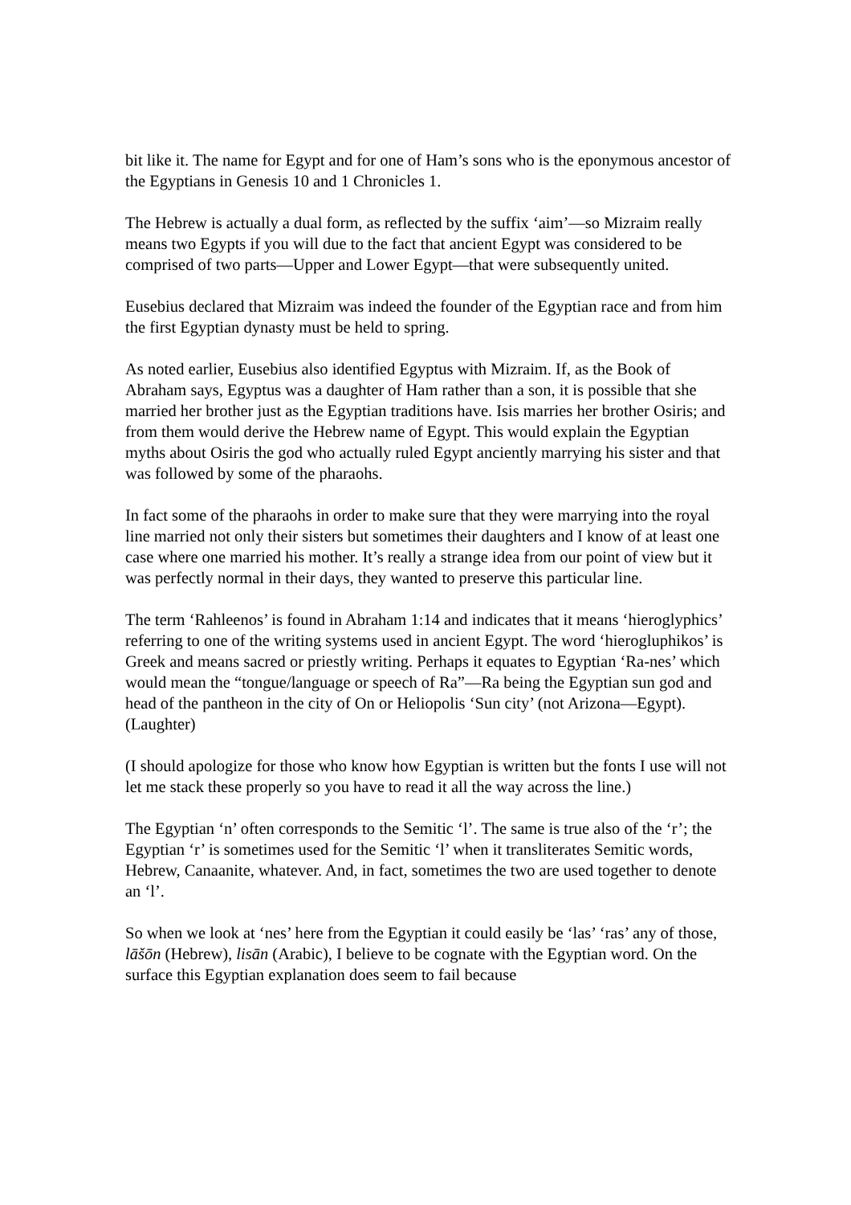bit like it. The name for Egypt and for one of Ham’s sons who is the eponymous ancestor of the Egyptians in Genesis 10 and 1 Chronicles 1.
The Hebrew is actually a dual form, as reflected by the suffix ‘aim’—so Mizraim really means two Egypts if you will due to the fact that ancient Egypt was considered to be comprised of two parts—Upper and Lower Egypt—that were subsequently united.
Eusebius declared that Mizraim was indeed the founder of the Egyptian race and from him the first Egyptian dynasty must be held to spring.
As noted earlier, Eusebius also identified Egyptus with Mizraim. If, as the Book of Abraham says, Egyptus was a daughter of Ham rather than a son, it is possible that she married her brother just as the Egyptian traditions have. Isis marries her brother Osiris; and from them would derive the Hebrew name of Egypt. This would explain the Egyptian myths about Osiris the god who actually ruled Egypt anciently marrying his sister and that was followed by some of the pharaohs.
In fact some of the pharaohs in order to make sure that they were marrying into the royal line married not only their sisters but sometimes their daughters and I know of at least one case where one married his mother. It’s really a strange idea from our point of view but it was perfectly normal in their days, they wanted to preserve this particular line.
The term ‘Rahleenos’ is found in Abraham 1:14 and indicates that it means ‘hieroglyphics’ referring to one of the writing systems used in ancient Egypt. The word ‘hierogluphikos’ is Greek and means sacred or priestly writing. Perhaps it equates to Egyptian ‘Ra-nes’ which would mean the “tongue/language or speech of Ra”—Ra being the Egyptian sun god and head of the pantheon in the city of On or Heliopolis ‘Sun city’ (not Arizona—Egypt). (Laughter)
(I should apologize for those who know how Egyptian is written but the fonts I use will not let me stack these properly so you have to read it all the way across the line.)
The Egyptian ‘n’ often corresponds to the Semitic ‘l’. The same is true also of the ‘r’; the Egyptian ‘r’ is sometimes used for the Semitic ‘l’ when it transliterates Semitic words, Hebrew, Canaanite, whatever. And, in fact, sometimes the two are used together to denote an ‘l’.
So when we look at ‘nes’ here from the Egyptian it could easily be ‘las’ ‘ras’ any of those, lāšōn (Hebrew), lisān (Arabic), I believe to be cognate with the Egyptian word. On the surface this Egyptian explanation does seem to fail because